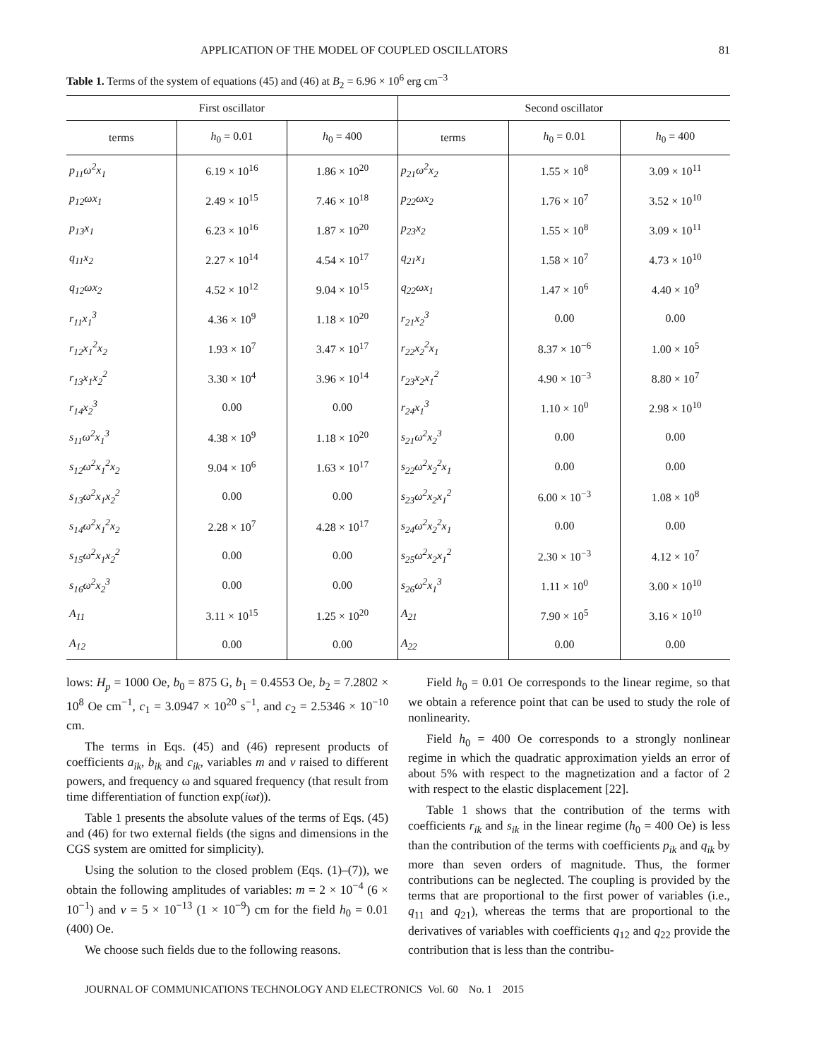APPLICATION OF THE MODEL OF COUPLED OSCILLATORS 81
Table 1. Terms of the system of equations (45) and (46) at B<sub>2</sub> = 6.96 × 10<sup>6</sup> erg cm<sup>−3</sup>
| First oscillator | | | Second oscillator | | |
| --- | --- | --- | --- | --- | --- |
| terms | h<sub>0</sub> = 0.01 | h<sub>0</sub> = 400 | terms | h<sub>0</sub> = 0.01 | h<sub>0</sub> = 400 |
| p<sub>11</sub>ω<sup>2</sup>x<sub>1</sub> | 6.19 × 10<sup>16</sup> | 1.86 × 10<sup>20</sup> | p<sub>21</sub>ω<sup>2</sup>x<sub>2</sub> | 1.55 × 10<sup>8</sup> | 3.09 × 10<sup>11</sup> |
| p<sub>12</sub>ωx<sub>1</sub> | 2.49 × 10<sup>15</sup> | 7.46 × 10<sup>18</sup> | p<sub>22</sub>ωx<sub>2</sub> | 1.76 × 10<sup>7</sup> | 3.52 × 10<sup>10</sup> |
| p<sub>13</sub>x<sub>1</sub> | 6.23 × 10<sup>16</sup> | 1.87 × 10<sup>20</sup> | p<sub>23</sub>x<sub>2</sub> | 1.55 × 10<sup>8</sup> | 3.09 × 10<sup>11</sup> |
| q<sub>11</sub>x<sub>2</sub> | 2.27 × 10<sup>14</sup> | 4.54 × 10<sup>17</sup> | q<sub>21</sub>x<sub>1</sub> | 1.58 × 10<sup>7</sup> | 4.73 × 10<sup>10</sup> |
| q<sub>12</sub>ωx<sub>2</sub> | 4.52 × 10<sup>12</sup> | 9.04 × 10<sup>15</sup> | q<sub>22</sub>ωx<sub>1</sub> | 1.47 × 10<sup>6</sup> | 4.40 × 10<sup>9</sup> |
| r<sub>11</sub>x<sub>1</sub><sup>3</sup> | 4.36 × 10<sup>9</sup> | 1.18 × 10<sup>20</sup> | r<sub>21</sub>x<sub>2</sub><sup>3</sup> | 0.00 | 0.00 |
| r<sub>12</sub>x<sub>1</sub><sup>2</sup>x<sub>2</sub> | 1.93 × 10<sup>7</sup> | 3.47 × 10<sup>17</sup> | r<sub>22</sub>x<sub>2</sub><sup>2</sup>x<sub>1</sub> | 8.37 × 10<sup>−6</sup> | 1.00 × 10<sup>5</sup> |
| r<sub>13</sub>x<sub>1</sub>x<sub>2</sub><sup>2</sup> | 3.30 × 10<sup>4</sup> | 3.96 × 10<sup>14</sup> | r<sub>23</sub>x<sub>2</sub>x<sub>1</sub><sup>2</sup> | 4.90 × 10<sup>−3</sup> | 8.80 × 10<sup>7</sup> |
| r<sub>14</sub>x<sub>2</sub><sup>3</sup> | 0.00 | 0.00 | r<sub>24</sub>x<sub>1</sub><sup>3</sup> | 1.10 × 10<sup>0</sup> | 2.98 × 10<sup>10</sup> |
| s<sub>11</sub>ω<sup>2</sup>x<sub>1</sub><sup>3</sup> | 4.38 × 10<sup>9</sup> | 1.18 × 10<sup>20</sup> | s<sub>21</sub>ω<sup>2</sup>x<sub>2</sub><sup>3</sup> | 0.00 | 0.00 |
| s<sub>12</sub>ω<sup>2</sup>x<sub>1</sub><sup>2</sup>x<sub>2</sub> | 9.04 × 10<sup>6</sup> | 1.63 × 10<sup>17</sup> | s<sub>22</sub>ω<sup>2</sup>x<sub>2</sub><sup>2</sup>x<sub>1</sub> | 0.00 | 0.00 |
| s<sub>13</sub>ω<sup>2</sup>x<sub>1</sub>x<sub>2</sub><sup>2</sup> | 0.00 | 0.00 | s<sub>23</sub>ω<sup>2</sup>x<sub>2</sub>x<sub>1</sub><sup>2</sup> | 6.00 × 10<sup>−3</sup> | 1.08 × 10<sup>8</sup> |
| s<sub>14</sub>ω<sup>2</sup>x<sub>1</sub><sup>2</sup>x<sub>2</sub> | 2.28 × 10<sup>7</sup> | 4.28 × 10<sup>17</sup> | s<sub>24</sub>ω<sup>2</sup>x<sub>2</sub><sup>2</sup>x<sub>1</sub> | 0.00 | 0.00 |
| s<sub>15</sub>ω<sup>2</sup>x<sub>1</sub>x<sub>2</sub><sup>2</sup> | 0.00 | 0.00 | s<sub>25</sub>ω<sup>2</sup>x<sub>2</sub>x<sub>1</sub><sup>2</sup> | 2.30 × 10<sup>−3</sup> | 4.12 × 10<sup>7</sup> |
| s<sub>16</sub>ω<sup>2</sup>x<sub>2</sub><sup>3</sup> | 0.00 | 0.00 | s<sub>26</sub>ω<sup>2</sup>x<sub>1</sub><sup>3</sup> | 1.11 × 10<sup>0</sup> | 3.00 × 10<sup>10</sup> |
| A<sub>11</sub> | 3.11 × 10<sup>15</sup> | 1.25 × 10<sup>20</sup> | A<sub>21</sub> | 7.90 × 10<sup>5</sup> | 3.16 × 10<sup>10</sup> |
| A<sub>12</sub> | 0.00 | 0.00 | A<sub>22</sub> | 0.00 | 0.00 |
lows: H<sub>p</sub> = 1000 Oe, b<sub>0</sub> = 875 G, b<sub>1</sub> = 0.4553 Oe, b<sub>2</sub> = 7.2802 × 10<sup>8</sup> Oe cm<sup>−1</sup>, c<sub>1</sub> = 3.0947 × 10<sup>20</sup> s<sup>−1</sup>, and c<sub>2</sub> = 2.5346 × 10<sup>−10</sup> cm.
The terms in Eqs. (45) and (46) represent products of coefficients a<sub>ik</sub>, b<sub>ik</sub> and c<sub>ik</sub>, variables m and v raised to different powers, and frequency ω and squared frequency (that result from time differentiation of function exp(iωt)).
Table 1 presents the absolute values of the terms of Eqs. (45) and (46) for two external fields (the signs and dimensions in the CGS system are omitted for simplicity).
Using the solution to the closed problem (Eqs. (1)–(7)), we obtain the following amplitudes of variables: m = 2 × 10<sup>−4</sup> (6 × 10<sup>−1</sup>) and v = 5 × 10<sup>−13</sup> (1 × 10<sup>−9</sup>) cm for the field h<sub>0</sub> = 0.01 (400) Oe.
We choose such fields due to the following reasons.
Field h<sub>0</sub> = 0.01 Oe corresponds to the linear regime, so that we obtain a reference point that can be used to study the role of nonlinearity.
Field h<sub>0</sub> = 400 Oe corresponds to a strongly nonlinear regime in which the quadratic approximation yields an error of about 5% with respect to the magnetization and a factor of 2 with respect to the elastic displacement [22].
Table 1 shows that the contribution of the terms with coefficients r<sub>ik</sub> and s<sub>ik</sub> in the linear regime (h<sub>0</sub> = 400 Oe) is less than the contribution of the terms with coefficients p<sub>ik</sub> and q<sub>ik</sub> by more than seven orders of magnitude. Thus, the former contributions can be neglected. The coupling is provided by the terms that are proportional to the first power of variables (i.e., q<sub>11</sub> and q<sub>21</sub>), whereas the terms that are proportional to the derivatives of variables with coefficients q<sub>12</sub> and q<sub>22</sub> provide the contribution that is less than the contribu-
JOURNAL OF COMMUNICATIONS TECHNOLOGY AND ELECTRONICS Vol. 60 No. 1 2015